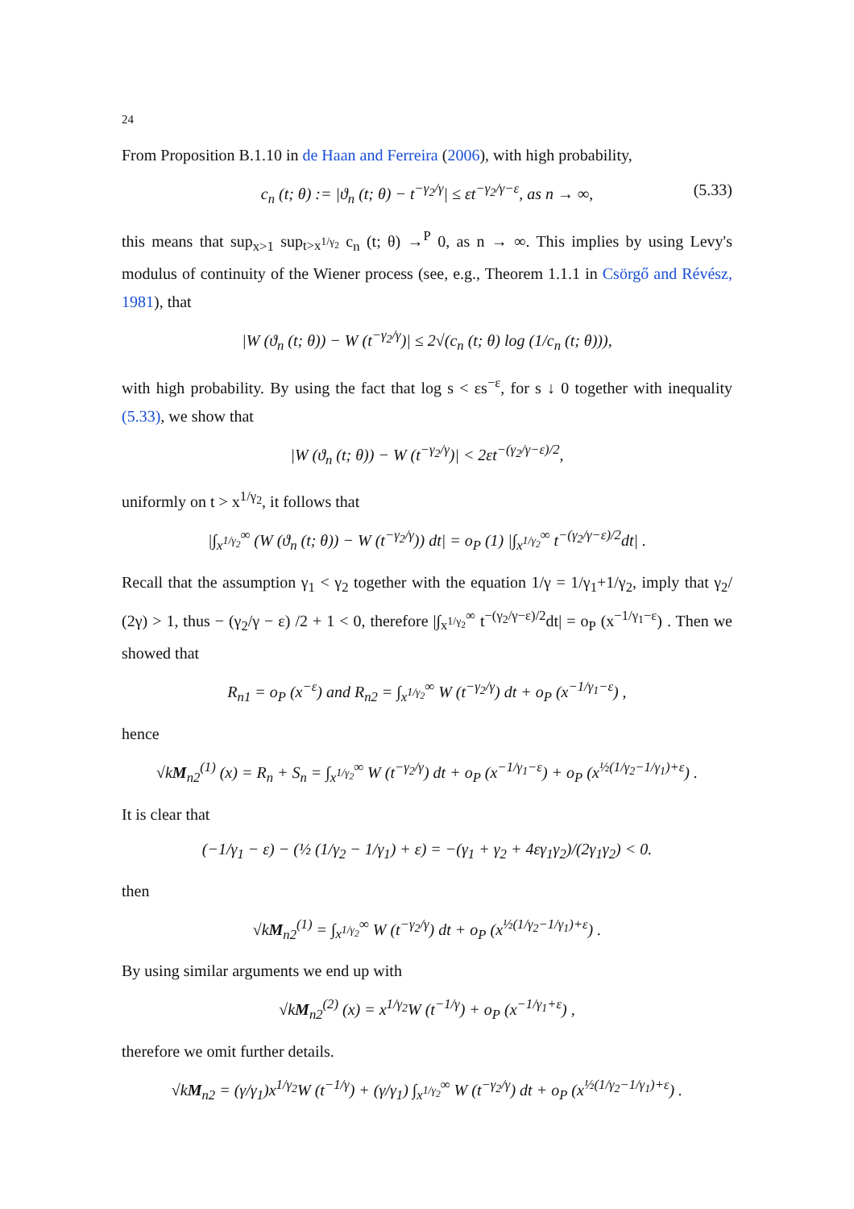24
From Proposition B.1.10 in de Haan and Ferreira (2006), with high probability,
c<sub>n</sub> (t; θ) := |ϑ<sub>n</sub> (t; θ) − t<sup>−γ<sub>2</sub>/γ</sup>| ≤ εt<sup>−γ<sub>2</sub>/γ−ε</sup>, as n → ∞, (5.33)
this means that sup<sub>x>1</sub> sup<sub>t>x<sup>1/γ<sub>2</sub></sup></sub> c<sub>n</sub> (t; θ) →<sup>P</sup> 0, as n → ∞. This implies by using Levy's modulus of continuity of the Wiener process (see, e.g., Theorem 1.1.1 in Csörgő and Révész, 1981), that
|W (ϑ<sub>n</sub> (t; θ)) − W (t<sup>−γ<sub>2</sub>/γ</sup>)| ≤ 2√(c<sub>n</sub> (t; θ) log (1/c<sub>n</sub> (t; θ))),
with high probability. By using the fact that log s < εs<sup>−ε</sup>, for s ↓ 0 together with inequality (5.33), we show that
|W (ϑ<sub>n</sub> (t; θ)) − W (t<sup>−γ<sub>2</sub>/γ</sup>)| < 2εt<sup>−(γ<sub>2</sub>/γ−ε)/2</sup>,
uniformly on t > x<sup>1/γ<sub>2</sub></sup>, it follows that
|∫<sub>x<sup>1/γ<sub>2</sub></sup></sub><sup>∞</sup> (W (ϑ<sub>n</sub> (t; θ)) − W (t<sup>−γ<sub>2</sub>/γ</sup>)) dt| = o<sub>P</sub> (1) |∫<sub>x<sup>1/γ<sub>2</sub></sup></sub><sup>∞</sup> t<sup>−(γ<sub>2</sub>/γ−ε)/2</sup>dt| .
Recall that the assumption γ<sub>1</sub> < γ<sub>2</sub> together with the equation 1/γ = 1/γ<sub>1</sub>+1/γ<sub>2</sub>, imply that γ<sub>2</sub>/ (2γ) > 1, thus − (γ<sub>2</sub>/γ − ε) /2 + 1 < 0, therefore |∫<sub>x<sup>1/γ<sub>2</sub></sup></sub><sup>∞</sup> t<sup>−(γ<sub>2</sub>/γ−ε)/2</sup>dt| = o<sub>P</sub> (x<sup>−1/γ<sub>1</sub>−ε</sup>) . Then we showed that
R<sub>n1</sub> = o<sub>P</sub> (x<sup>−ε</sup>) and R<sub>n2</sub> = ∫<sub>x<sup>1/γ<sub>2</sub></sup></sub><sup>∞</sup> W (t<sup>−γ<sub>2</sub>/γ</sup>) dt + o<sub>P</sub> (x<sup>−1/γ<sub>1</sub>−ε</sup>) ,
hence
√kM<sub>n2</sub><sup>(1)</sup> (x) = R<sub>n</sub> + S<sub>n</sub> = ∫<sub>x<sup>1/γ<sub>2</sub></sup></sub><sup>∞</sup> W (t<sup>−γ<sub>2</sub>/γ</sup>) dt + o<sub>P</sub> (x<sup>−1/γ<sub>1</sub>−ε</sup>) + o<sub>P</sub> (x<sup>½(1/γ<sub>2</sub>−1/γ<sub>1</sub>)+ε</sup>) .
It is clear that
(−1/γ<sub>1</sub> − ε) − (½ (1/γ<sub>2</sub> − 1/γ<sub>1</sub>) + ε) = −(γ<sub>1</sub> + γ<sub>2</sub> + 4εγ<sub>1</sub>γ<sub>2</sub>)/(2γ<sub>1</sub>γ<sub>2</sub>) < 0.
then
√kM<sub>n2</sub><sup>(1)</sup> = ∫<sub>x<sup>1/γ<sub>2</sub></sup></sub><sup>∞</sup> W (t<sup>−γ<sub>2</sub>/γ</sup>) dt + o<sub>P</sub> (x<sup>½(1/γ<sub>2</sub>−1/γ<sub>1</sub>)+ε</sup>) .
By using similar arguments we end up with
√kM<sub>n2</sub><sup>(2)</sup> (x) = x<sup>1/γ<sub>2</sub></sup>W (t<sup>−1/γ</sup>) + o<sub>P</sub> (x<sup>−1/γ<sub>1</sub>+ε</sup>) ,
therefore we omit further details.
√kM<sub>n2</sub> = (γ/γ<sub>1</sub>)x<sup>1/γ<sub>2</sub></sup>W (t<sup>−1/γ</sup>) + (γ/γ<sub>1</sub>) ∫<sub>x<sup>1/γ<sub>2</sub></sup></sub><sup>∞</sup> W (t<sup>−γ<sub>2</sub>/γ</sup>) dt + o<sub>P</sub> (x<sup>½(1/γ<sub>2</sub>−1/γ<sub>1</sub>)+ε</sup>) .